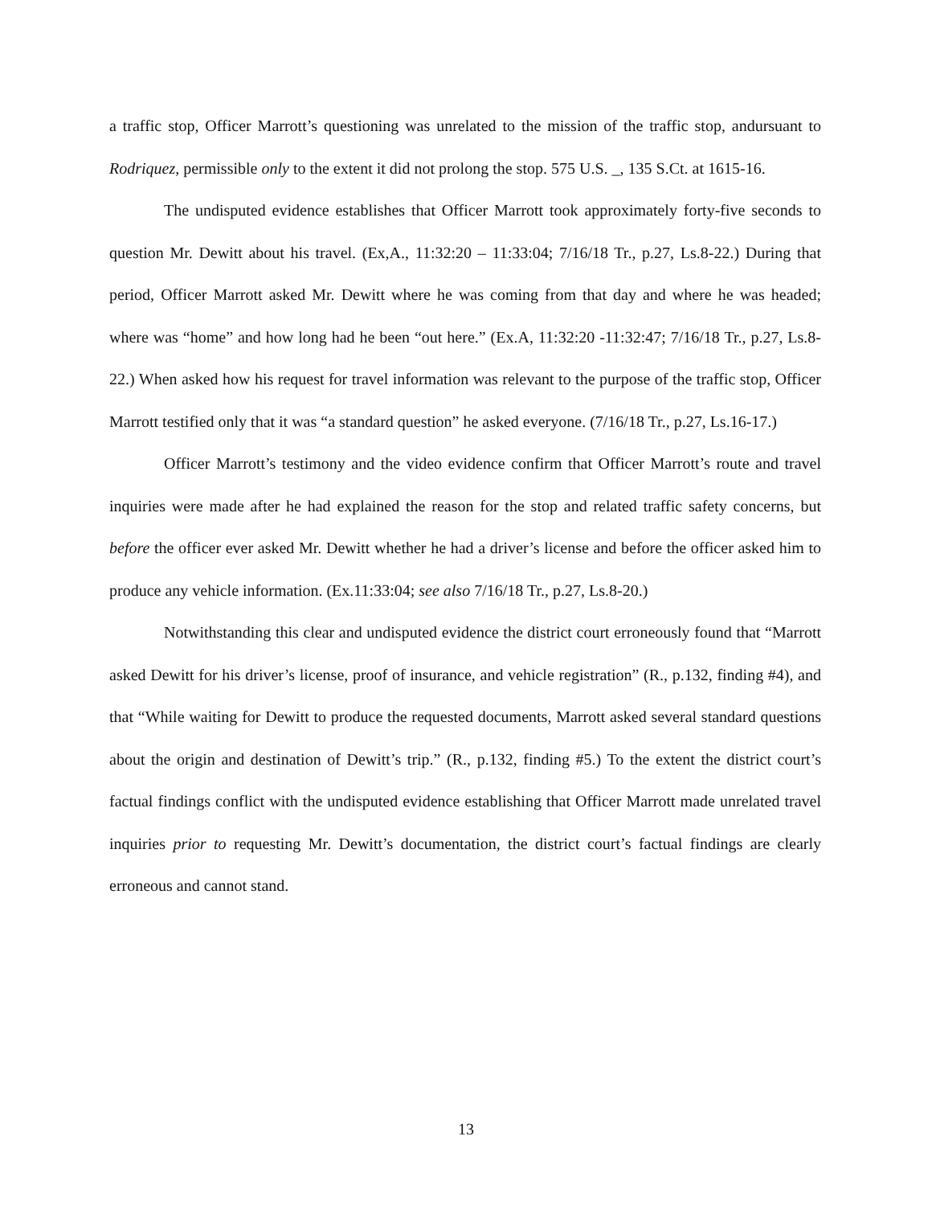a traffic stop, Officer Marrott’s questioning was unrelated to the mission of the traffic stop, andursuant to Rodriquez, permissible only to the extent it did not prolong the stop. 575 U.S. _, 135 S.Ct. at 1615-16.
The undisputed evidence establishes that Officer Marrott took approximately forty-five seconds to question Mr. Dewitt about his travel. (Ex,A., 11:32:20 – 11:33:04; 7/16/18 Tr., p.27, Ls.8-22.) During that period, Officer Marrott asked Mr. Dewitt where he was coming from that day and where he was headed; where was “home” and how long had he been “out here.” (Ex.A, 11:32:20 -11:32:47; 7/16/18 Tr., p.27, Ls.8-22.) When asked how his request for travel information was relevant to the purpose of the traffic stop, Officer Marrott testified only that it was “a standard question” he asked everyone. (7/16/18 Tr., p.27, Ls.16-17.)
Officer Marrott’s testimony and the video evidence confirm that Officer Marrott’s route and travel inquiries were made after he had explained the reason for the stop and related traffic safety concerns, but before the officer ever asked Mr. Dewitt whether he had a driver’s license and before the officer asked him to produce any vehicle information. (Ex.11:33:04; see also 7/16/18 Tr., p.27, Ls.8-20.)
Notwithstanding this clear and undisputed evidence the district court erroneously found that “Marrott asked Dewitt for his driver’s license, proof of insurance, and vehicle registration” (R., p.132, finding #4), and that “While waiting for Dewitt to produce the requested documents, Marrott asked several standard questions about the origin and destination of Dewitt’s trip.” (R., p.132, finding #5.) To the extent the district court’s factual findings conflict with the undisputed evidence establishing that Officer Marrott made unrelated travel inquiries prior to requesting Mr. Dewitt’s documentation, the district court’s factual findings are clearly erroneous and cannot stand.
13